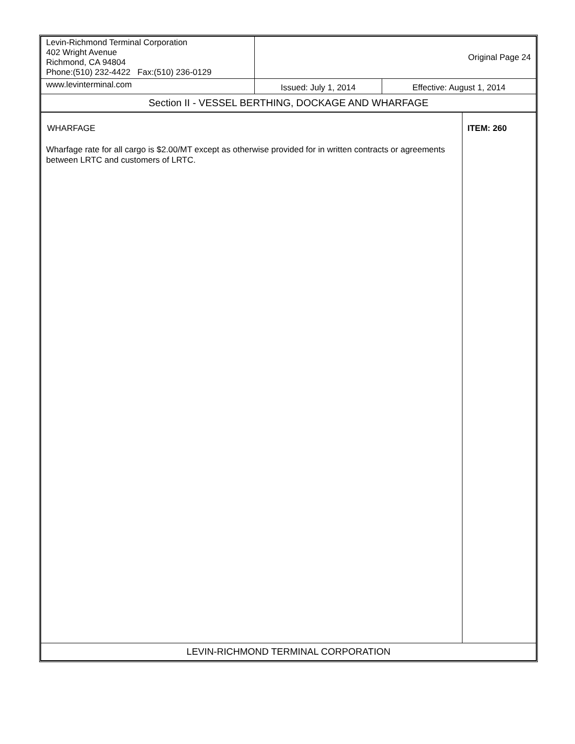| Levin-Richmond Terminal Corporation 402 Wright Avenue Richmond, CA 94804 Phone:(510) 232-4422 Fax:(510) 236-0129 | Original Page 24 | |
| www.levinterminal.com | Issued: July 1, 2014 | Effective: August 1, 2014 |
| Section II - VESSEL BERTHING, DOCKAGE AND WHARFAGE | | |
| WHARFAGE Wharfage rate for all cargo is $2.00/MT except as otherwise provided for in written contracts or agreements between LRTC and customers of LRTC. | ITEM: 260 |
| LEVIN-RICHMOND TERMINAL CORPORATION | |